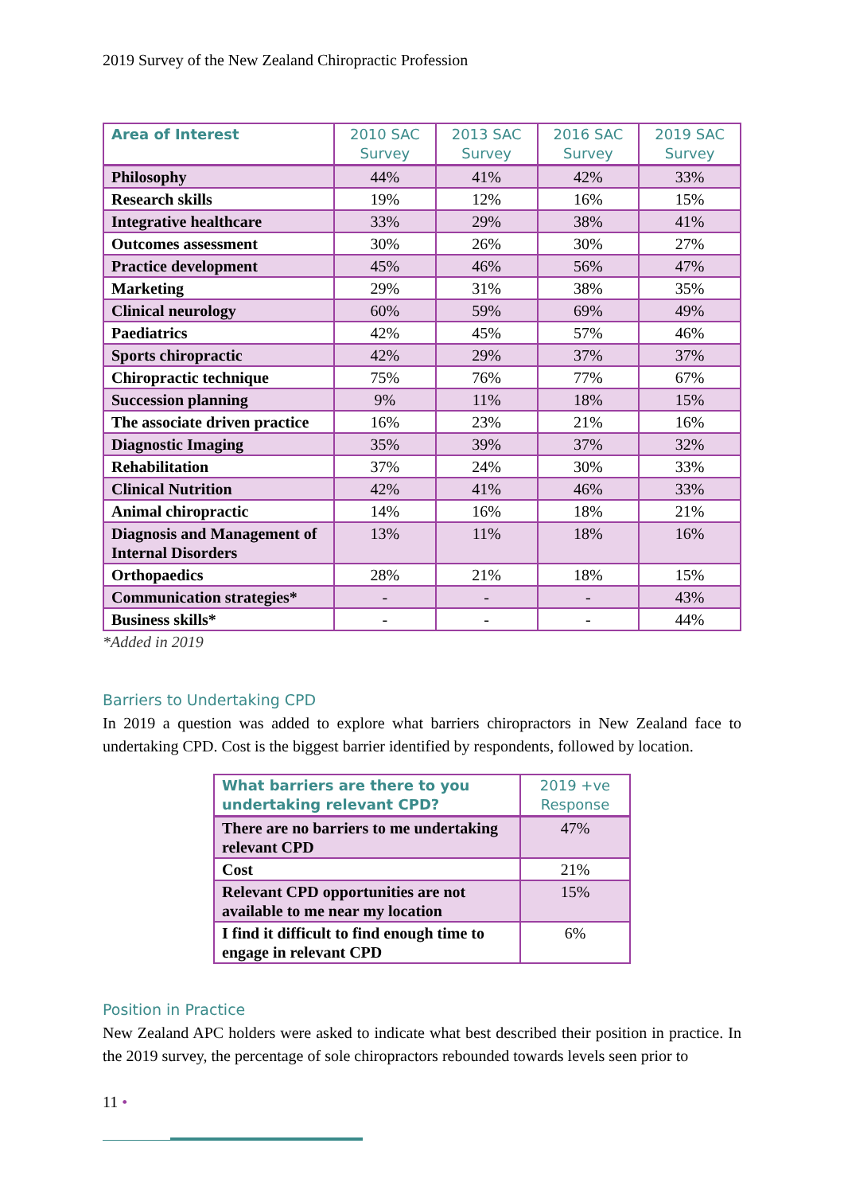2019 Survey of the New Zealand Chiropractic Profession
| Area of Interest | 2010 SAC Survey | 2013 SAC Survey | 2016 SAC Survey | 2019 SAC Survey |
| --- | --- | --- | --- | --- |
| Philosophy | 44% | 41% | 42% | 33% |
| Research skills | 19% | 12% | 16% | 15% |
| Integrative healthcare | 33% | 29% | 38% | 41% |
| Outcomes assessment | 30% | 26% | 30% | 27% |
| Practice development | 45% | 46% | 56% | 47% |
| Marketing | 29% | 31% | 38% | 35% |
| Clinical neurology | 60% | 59% | 69% | 49% |
| Paediatrics | 42% | 45% | 57% | 46% |
| Sports chiropractic | 42% | 29% | 37% | 37% |
| Chiropractic technique | 75% | 76% | 77% | 67% |
| Succession planning | 9% | 11% | 18% | 15% |
| The associate driven practice | 16% | 23% | 21% | 16% |
| Diagnostic Imaging | 35% | 39% | 37% | 32% |
| Rehabilitation | 37% | 24% | 30% | 33% |
| Clinical Nutrition | 42% | 41% | 46% | 33% |
| Animal chiropractic | 14% | 16% | 18% | 21% |
| Diagnosis and Management of Internal Disorders | 13% | 11% | 18% | 16% |
| Orthopaedics | 28% | 21% | 18% | 15% |
| Communication strategies* | - | - | - | 43% |
| Business skills* | - | - | - | 44% |
*Added in 2019
Barriers to Undertaking CPD
In 2019 a question was added to explore what barriers chiropractors in New Zealand face to undertaking CPD. Cost is the biggest barrier identified by respondents, followed by location.
| What barriers are there to you undertaking relevant CPD? | 2019 +ve Response |
| --- | --- |
| There are no barriers to me undertaking relevant CPD | 47% |
| Cost | 21% |
| Relevant CPD opportunities are not available to me near my location | 15% |
| I find it difficult to find enough time to engage in relevant CPD | 6% |
Position in Practice
New Zealand APC holders were asked to indicate what best described their position in practice. In the 2019 survey, the percentage of sole chiropractors rebounded towards levels seen prior to
11 •